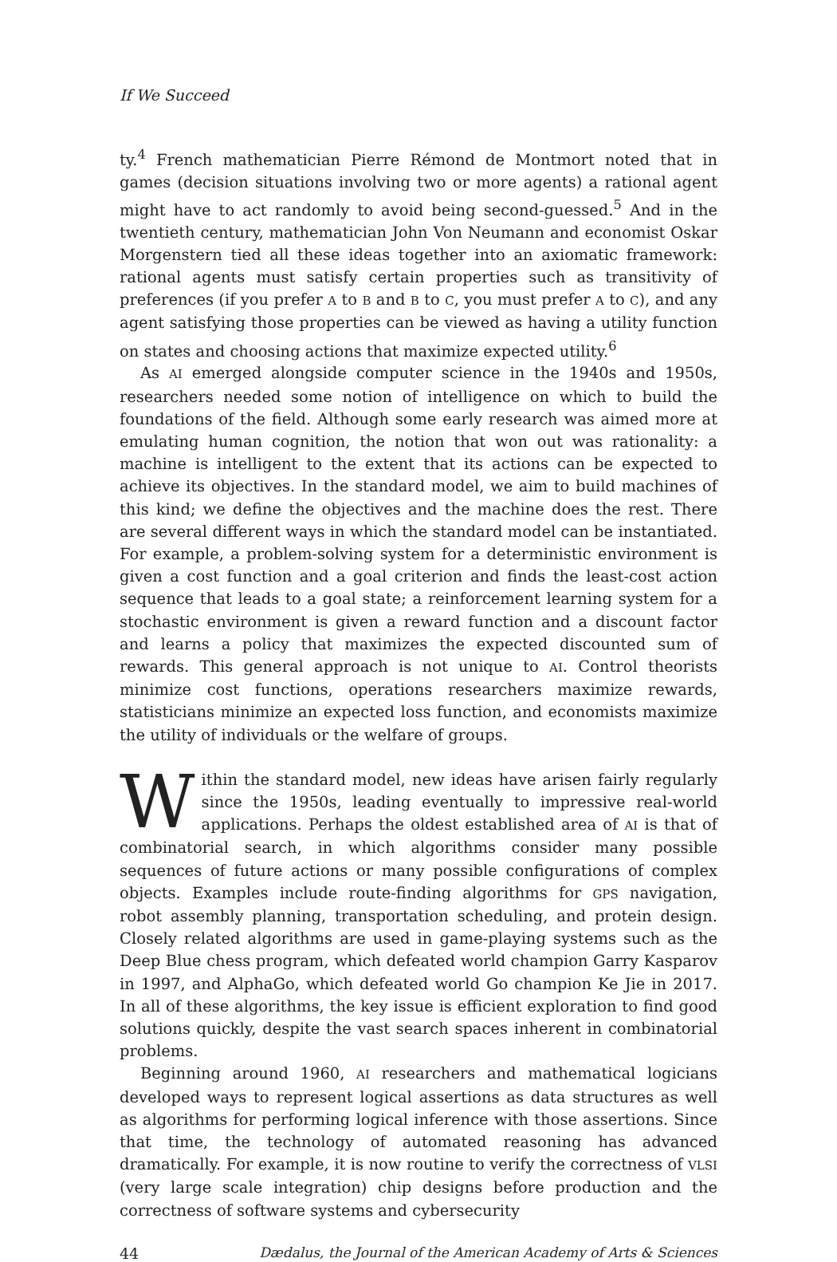If We Succeed
ty.<sup>4</sup> French mathematician Pierre Rémond de Montmort noted that in games (decision situations involving two or more agents) a rational agent might have to act randomly to avoid being second-guessed.<sup>5</sup> And in the twentieth century, mathematician John Von Neumann and economist Oskar Morgenstern tied all these ideas together into an axiomatic framework: rational agents must satisfy certain properties such as transitivity of preferences (if you prefer A to B and B to C, you must prefer A to C), and any agent satisfying those properties can be viewed as having a utility function on states and choosing actions that maximize expected utility.<sup>6</sup>
As AI emerged alongside computer science in the 1940s and 1950s, researchers needed some notion of intelligence on which to build the foundations of the field. Although some early research was aimed more at emulating human cognition, the notion that won out was rationality: a machine is intelligent to the extent that its actions can be expected to achieve its objectives. In the standard model, we aim to build machines of this kind; we define the objectives and the machine does the rest. There are several different ways in which the standard model can be instantiated. For example, a problem-solving system for a deterministic environment is given a cost function and a goal criterion and finds the least-cost action sequence that leads to a goal state; a reinforcement learning system for a stochastic environment is given a reward function and a discount factor and learns a policy that maximizes the expected discounted sum of rewards. This general approach is not unique to AI. Control theorists minimize cost functions, operations researchers maximize rewards, statisticians minimize an expected loss function, and economists maximize the utility of individuals or the welfare of groups.
Within the standard model, new ideas have arisen fairly regularly since the 1950s, leading eventually to impressive real-world applications. Perhaps the oldest established area of AI is that of combinatorial search, in which algorithms consider many possible sequences of future actions or many possible configurations of complex objects. Examples include route-finding algorithms for GPS navigation, robot assembly planning, transportation scheduling, and protein design. Closely related algorithms are used in game-playing systems such as the Deep Blue chess program, which defeated world champion Garry Kasparov in 1997, and AlphaGo, which defeated world Go champion Ke Jie in 2017. In all of these algorithms, the key issue is efficient exploration to find good solutions quickly, despite the vast search spaces inherent in combinatorial problems.
Beginning around 1960, AI researchers and mathematical logicians developed ways to represent logical assertions as data structures as well as algorithms for performing logical inference with those assertions. Since that time, the technology of automated reasoning has advanced dramatically. For example, it is now routine to verify the correctness of VLSI (very large scale integration) chip designs before production and the correctness of software systems and cybersecurity
44 Dædalus, the Journal of the American Academy of Arts & Sciences